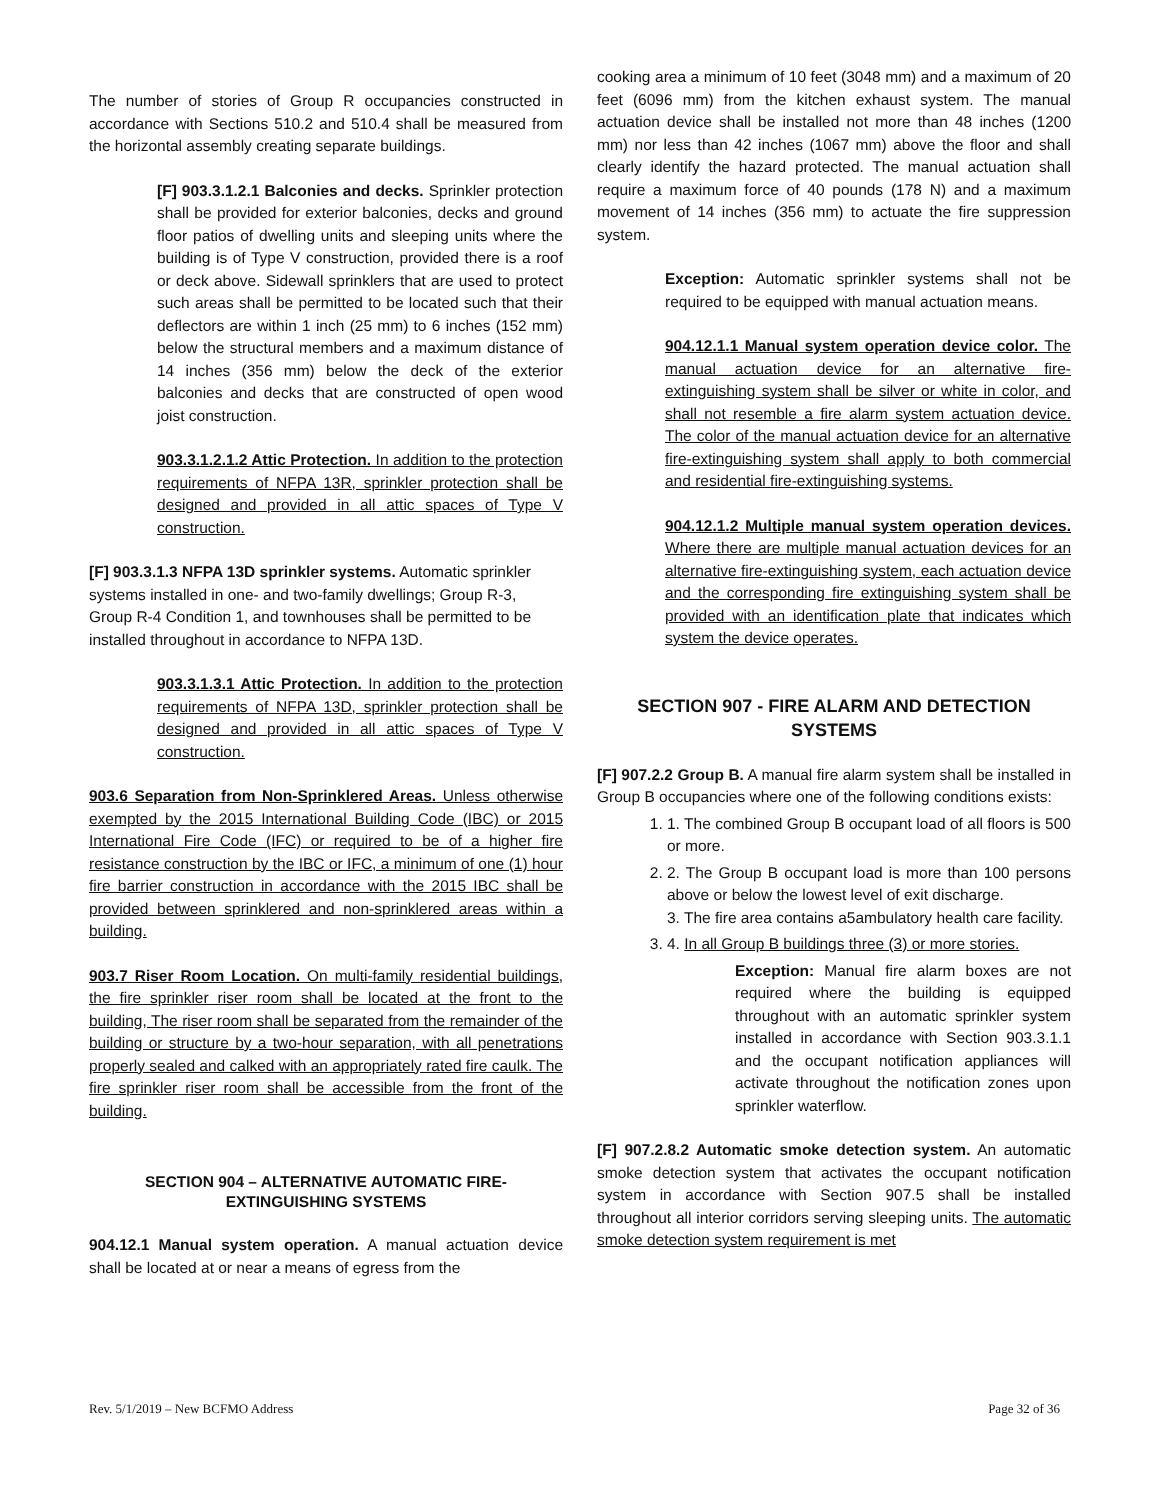The number of stories of Group R occupancies constructed in accordance with Sections 510.2 and 510.4 shall be measured from the horizontal assembly creating separate buildings.
[F] 903.3.1.2.1 Balconies and decks. Sprinkler protection shall be provided for exterior balconies, decks and ground floor patios of dwelling units and sleeping units where the building is of Type V construction, provided there is a roof or deck above. Sidewall sprinklers that are used to protect such areas shall be permitted to be located such that their deflectors are within 1 inch (25 mm) to 6 inches (152 mm) below the structural members and a maximum distance of 14 inches (356 mm) below the deck of the exterior balconies and decks that are constructed of open wood joist construction.
903.3.1.2.1.2 Attic Protection. In addition to the protection requirements of NFPA 13R, sprinkler protection shall be designed and provided in all attic spaces of Type V construction.
[F] 903.3.1.3 NFPA 13D sprinkler systems. Automatic sprinkler systems installed in one- and two-family dwellings; Group R-3, Group R-4 Condition 1, and townhouses shall be permitted to be installed throughout in accordance to NFPA 13D.
903.3.1.3.1 Attic Protection. In addition to the protection requirements of NFPA 13D, sprinkler protection shall be designed and provided in all attic spaces of Type V construction.
903.6 Separation from Non-Sprinklered Areas. Unless otherwise exempted by the 2015 International Building Code (IBC) or 2015 International Fire Code (IFC) or required to be of a higher fire resistance construction by the IBC or IFC, a minimum of one (1) hour fire barrier construction in accordance with the 2015 IBC shall be provided between sprinklered and non-sprinklered areas within a building.
903.7 Riser Room Location. On multi-family residential buildings, the fire sprinkler riser room shall be located at the front to the building, The riser room shall be separated from the remainder of the building or structure by a two-hour separation, with all penetrations properly sealed and calked with an appropriately rated fire caulk. The fire sprinkler riser room shall be accessible from the front of the building.
SECTION 904 – ALTERNATIVE AUTOMATIC FIRE-EXTINGUISHING SYSTEMS
904.12.1 Manual system operation. A manual actuation device shall be located at or near a means of egress from the
cooking area a minimum of 10 feet (3048 mm) and a maximum of 20 feet (6096 mm) from the kitchen exhaust system. The manual actuation device shall be installed not more than 48 inches (1200 mm) nor less than 42 inches (1067 mm) above the floor and shall clearly identify the hazard protected. The manual actuation shall require a maximum force of 40 pounds (178 N) and a maximum movement of 14 inches (356 mm) to actuate the fire suppression system.
Exception: Automatic sprinkler systems shall not be required to be equipped with manual actuation means.
904.12.1.1 Manual system operation device color. The manual actuation device for an alternative fire-extinguishing system shall be silver or white in color, and shall not resemble a fire alarm system actuation device. The color of the manual actuation device for an alternative fire-extinguishing system shall apply to both commercial and residential fire-extinguishing systems.
904.12.1.2 Multiple manual system operation devices. Where there are multiple manual actuation devices for an alternative fire-extinguishing system, each actuation device and the corresponding fire extinguishing system shall be provided with an identification plate that indicates which system the device operates.
SECTION 907 - FIRE ALARM AND DETECTION SYSTEMS
[F] 907.2.2 Group B. A manual fire alarm system shall be installed in Group B occupancies where one of the following conditions exists:
1. 1. The combined Group B occupant load of all floors is 500 or more.
2. 2. The Group B occupant load is more than 100 persons above or below the lowest level of exit discharge.
3. The fire area contains a5ambulatory health care facility.
3. 4. In all Group B buildings three (3) or more stories.
Exception: Manual fire alarm boxes are not required where the building is equipped throughout with an automatic sprinkler system installed in accordance with Section 903.3.1.1 and the occupant notification appliances will activate throughout the notification zones upon sprinkler waterflow.
[F] 907.2.8.2 Automatic smoke detection system. An automatic smoke detection system that activates the occupant notification system in accordance with Section 907.5 shall be installed throughout all interior corridors serving sleeping units. The automatic smoke detection system requirement is met
Rev. 5/1/2019 – New BCFMO Address Page 32 of 36